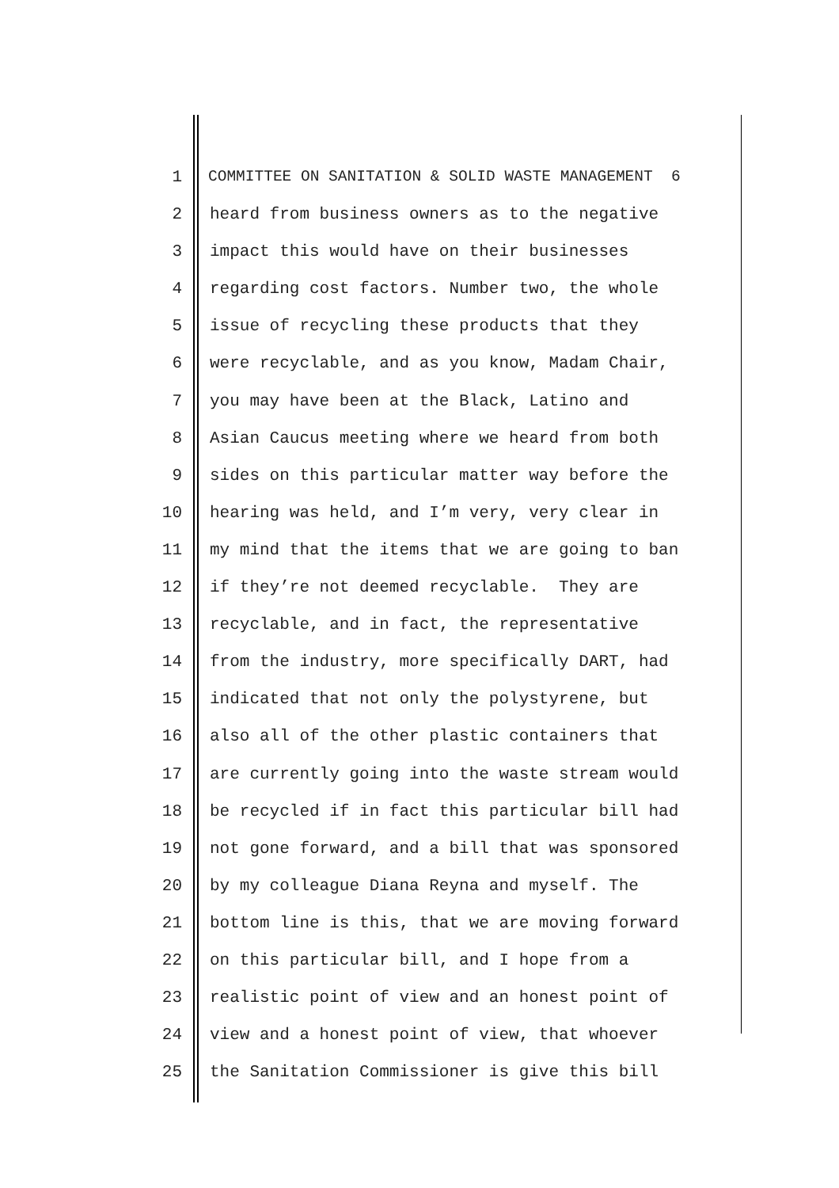1 COMMITTEE ON SANITATION & SOLID WASTE MANAGEMENT 6
2 heard from business owners as to the negative
3 impact this would have on their businesses
4 regarding cost factors. Number two, the whole
5 issue of recycling these products that they
6 were recyclable, and as you know, Madam Chair,
7 you may have been at the Black, Latino and
8 Asian Caucus meeting where we heard from both
9 sides on this particular matter way before the
10 hearing was held, and I’m very, very clear in
11 my mind that the items that we are going to ban
12 if they’re not deemed recyclable. They are
13 recyclable, and in fact, the representative
14 from the industry, more specifically DART, had
15 indicated that not only the polystyrene, but
16 also all of the other plastic containers that
17 are currently going into the waste stream would
18 be recycled if in fact this particular bill had
19 not gone forward, and a bill that was sponsored
20 by my colleague Diana Reyna and myself. The
21 bottom line is this, that we are moving forward
22 on this particular bill, and I hope from a
23 realistic point of view and an honest point of
24 view and a honest point of view, that whoever
25 the Sanitation Commissioner is give this bill